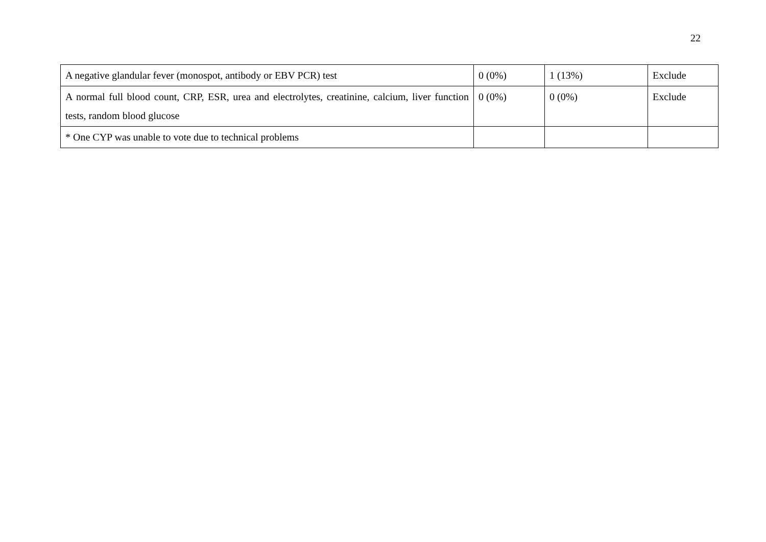22
| A negative glandular fever (monospot, antibody or EBV PCR) test | 0 (0%) | 1 (13%) | Exclude |
| A normal full blood count, CRP, ESR, urea and electrolytes, creatinine, calcium, liver function tests, random blood glucose | 0 (0%) | 0 (0%) | Exclude |
| * One CYP was unable to vote due to technical problems | | | |